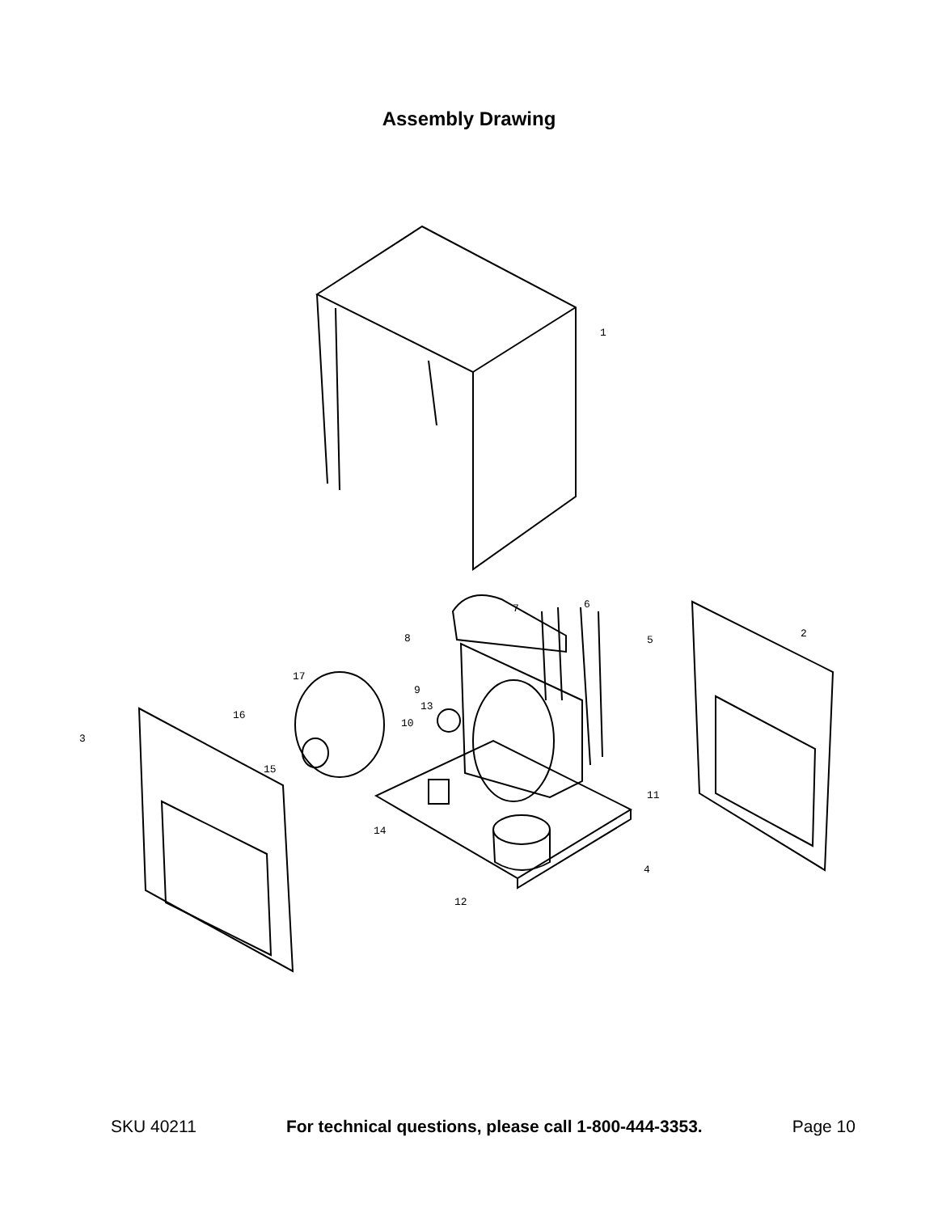Assembly Drawing
1
2
3
4
5
6 7
8
9
10
11
12
13
14
15
16
17
SKU 40211 For technical questions, please call 1-800-444-3353. Page 10